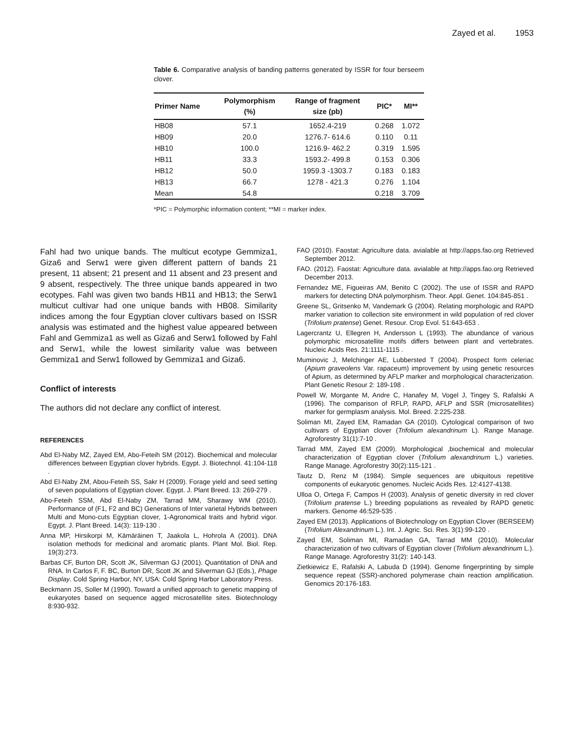Zayed et al. 1953
Table 6. Comparative analysis of banding patterns generated by ISSR for four berseem clover.
| Primer Name | Polymorphism (%) | Range of fragment size (pb) | PIC* | MI** |
| --- | --- | --- | --- | --- |
| HB08 | 57.1 | 1652.4-219 | 0.268 | 1.072 |
| HB09 | 20.0 | 1276.7- 614.6 | 0.110 | 0.11 |
| HB10 | 100.0 | 1216.9- 462.2 | 0.319 | 1.595 |
| HB11 | 33.3 | 1593.2- 499.8 | 0.153 | 0.306 |
| HB12 | 50.0 | 1959.3 -1303.7 | 0.183 | 0.183 |
| HB13 | 66.7 | 1278 - 421.3 | 0.276 | 1.104 |
| Mean | 54.8 | | 0.218 | 3.709 |
*PIC = Polymorphic information content; **MI = marker index.
Fahl had two unique bands. The multicut ecotype Gemmiza1, Giza6 and Serw1 were given different pattern of bands 21 present, 11 absent; 21 present and 11 absent and 23 present and 9 absent, respectively. The three unique bands appeared in two ecotypes. Fahl was given two bands HB11 and HB13; the Serw1 multicut cultivar had one unique bands with HB08. Similarity indices among the four Egyptian clover cultivars based on ISSR analysis was estimated and the highest value appeared between Fahl and Gemmiza1 as well as Giza6 and Serw1 followed by Fahl and Serw1, while the lowest similarity value was between Gemmiza1 and Serw1 followed by Gemmiza1 and Giza6.
Conflict of interests
The authors did not declare any conflict of interest.
REFERENCES
Abd El-Naby MZ, Zayed EM, Abo-Feteih SM (2012). Biochemical and molecular differences between Egyptian clover hybrids. Egypt. J. Biotechnol. 41:104-118 .
Abd El-Naby ZM, Abou-Feteih SS, Sakr H (2009). Forage yield and seed setting of seven populations of Egyptian clover. Egypt. J. Plant Breed. 13: 269-279 .
Abo-Feteih SSM, Abd El-Naby ZM, Tarrad MM, Sharawy WM (2010). Performance of (F1, F2 and BC) Generations of Inter varietal Hybrids between Multi and Mono-cuts Egyptian clover, 1-Agronomical traits and hybrid vigor. Egypt. J. Plant Breed. 14(3): 119-130 .
Anna MP, Hirsikorpi M, Kämäräinen T, Jaakola L, Hohrola A (2001). DNA isolation methods for medicinal and aromatic plants. Plant Mol. Biol. Rep. 19(3):273.
Barbas CF, Burton DR, Scott JK, Silverman GJ (2001). Quantitation of DNA and RNA. In Carlos F, F. BC, Burton DR, Scott JK and Silverman GJ (Eds.), Phage Display. Cold Spring Harbor, NY, USA: Cold Spring Harbor Laboratory Press.
Beckmann JS, Soller M (1990). Toward a unified approach to genetic mapping of eukaryotes based on sequence agged microsatellite sites. Biotechnology 8:930-932.
FAO (2010). Faostat: Agriculture data. avialable at http://apps.fao.org Retrieved September 2012.
FAO. (2012). Faostat: Agriculture data. avialable at http://apps.fao.org Retrieved December 2013.
Fernandez ME, Figueiras AM, Benito C (2002). The use of ISSR and RAPD markers for detecting DNA polymorphism. Theor. Appl. Genet. 104:845-851 .
Greene SL, Gritsenko M, Vandemark G (2004). Relating morphologic and RAPD marker variation to collection site environment in wild population of red clover (Trifolium pratense) Genet. Resour. Crop Evol. 51:643-653 .
Lagercrantz U, Ellegren H, Andersson L (1993). The abundance of various polymorphic microsatellite motifs differs between plant and vertebrates. Nucleic Acids Res. 21:1111-1115 .
Muminovic J, Melchinger AE, Lubbersted T (2004). Prospect form celeriac (Apium graveolens Var. rapaceum) improvement by using genetic resources of Apium, as determined by AFLP marker and morphological characterization. Plant Genetic Resour 2: 189-198 .
Powell W, Morgante M, Andre C, Hanafey M, Vogel J, Tingey S, Rafalski A (1996). The comparison of RFLP, RAPD, AFLP and SSR (microsatellites) marker for germplasm analysis. Mol. Breed. 2:225-238.
Soliman MI, Zayed EM, Ramadan GA (2010). Cytological comparison of two cultivars of Egyptian clover (Trifolium alexandrinum L). Range Manage. Agroforestry 31(1):7-10 .
Tarrad MM, Zayed EM (2009). Morphological ,biochemical and molecular characterization of Egyptian clover (Trifolium alexandrinum L.) varieties. Range Manage. Agroforestry 30(2):115-121 .
Tautz D, Renz M (1984). Simple sequences are ubiquitous repetitive components of eukaryotic genomes. Nucleic Acids Res. 12:4127-4138.
Ulloa O, Ortega F, Campos H (2003). Analysis of genetic diversity in red clover (Trifolium pratense L.) breeding populations as revealed by RAPD genetic markers. Genome 46:529-535 .
Zayed EM (2013). Applications of Biotechnology on Egyptian Clover (BERSEEM) (Trifolium Alexandrinum L.). Int. J. Agric. Sci. Res. 3(1):99-120 .
Zayed EM, Soliman MI, Ramadan GA, Tarrad MM (2010). Molecular characterization of two cultivars of Egyptian clover (Trifolium alexandrinum L.). Range Manage. Agroforestry 31(2): 140-143.
Zietkiewicz E, Rafalski A, Labuda D (1994). Genome fingerprinting by simple sequence repeat (SSR)-anchored polymerase chain reaction amplification. Genomics 20:176-183.